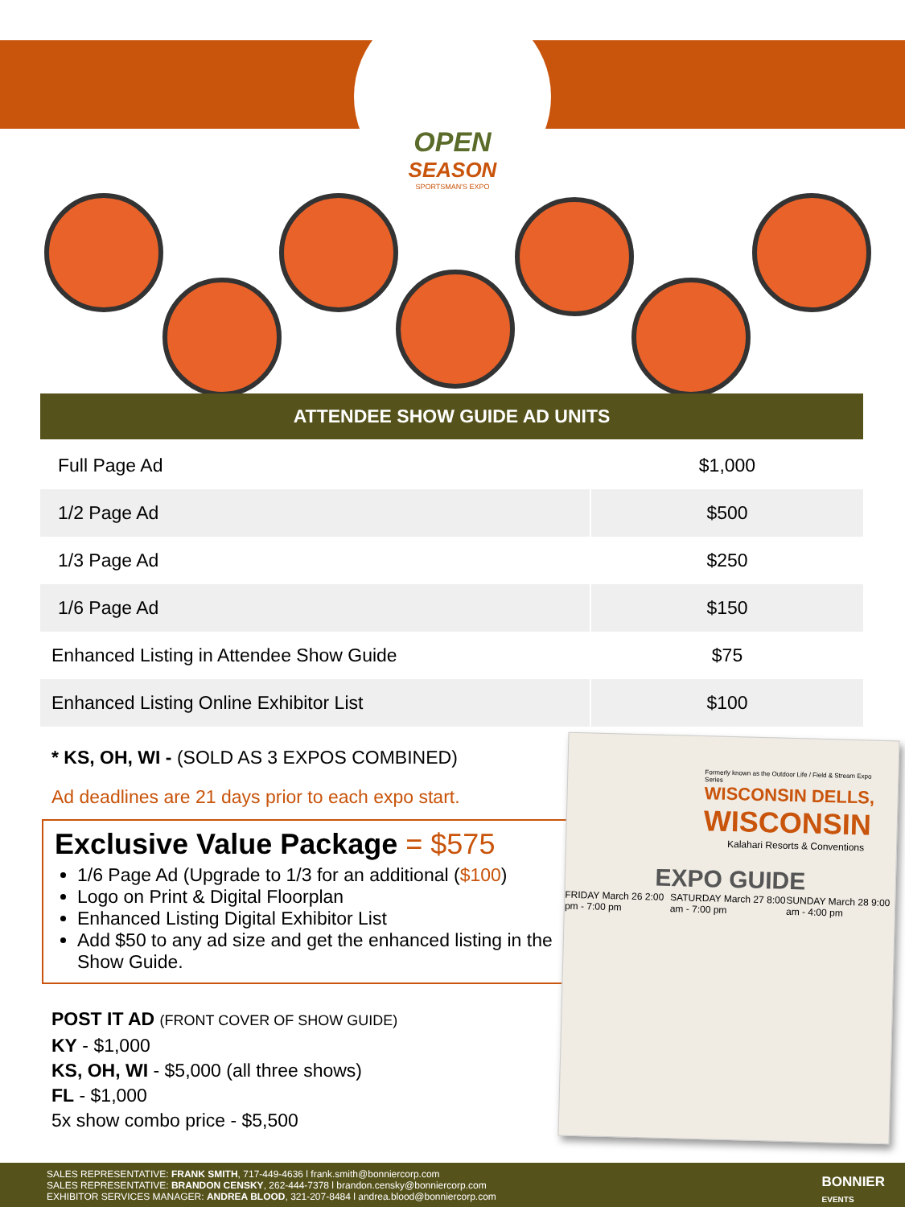OPEN
SEASON
SPORTSMAN'S EXPO
ATTENDEE SHOW GUIDE AD UNITS
| Full Page Ad | $1,000 |
| 1/2 Page Ad | $500 |
| 1/3 Page Ad | $250 |
| 1/6 Page Ad | $150 |
| Enhanced Listing in Attendee Show Guide | $75 |
| Enhanced Listing Online Exhibitor List | $100 |
* KS, OH, WI - (SOLD AS 3 EXPOS COMBINED)
Ad deadlines are 21 days prior to each expo start.
Exclusive Value Package = $575
1/6 Page Ad (Upgrade to 1/3 for an additional ($100)
Logo on Print & Digital Floorplan
Enhanced Listing Digital Exhibitor List
Add $50 to any ad size and get the enhanced listing in the Show Guide.
POST IT AD (FRONT COVER OF SHOW GUIDE)
KY - $1,000
KS, OH, WI - $5,000 (all three shows)
FL - $1,000
5x show combo price - $5,500
Formerly known as the Outdoor Life / Field & Stream Expo Series
WISCONSIN DELLS,
WISCONSIN
Kalahari Resorts & Conventions
EXPO GUIDE
FRIDAY March 26 2:00 pm - 7:00 pm SATURDAY March 27 8:00 am - 7:00 pm SUNDAY March 28 9:00 am - 4:00 pm
SALES REPRESENTATIVE: FRANK SMITH, 717-449-4636 l frank.smith@bonniercorp.com
SALES REPRESENTATIVE: BRANDON CENSKY, 262-444-7378 l brandon.censky@bonniercorp.com
EXHIBITOR SERVICES MANAGER: ANDREA BLOOD, 321-207-8484 l andrea.blood@bonniercorp.com
BONNIER
EVENTS